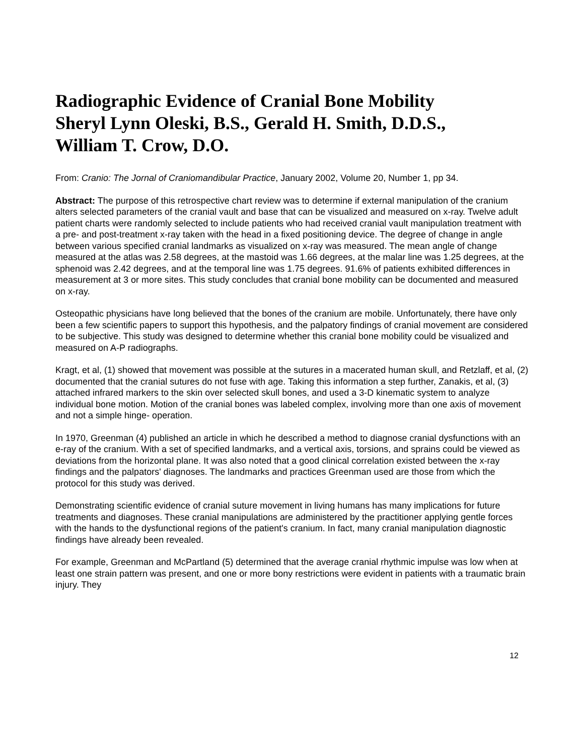Radiographic Evidence of Cranial Bone Mobility
Sheryl Lynn Oleski, B.S., Gerald H. Smith, D.D.S.,
William T. Crow, D.O.
From: Cranio: The Jornal of Craniomandibular Practice, January 2002, Volume 20, Number 1, pp 34.
Abstract: The purpose of this retrospective chart review was to determine if external manipulation of the cranium alters selected parameters of the cranial vault and base that can be visualized and measured on x-ray. Twelve adult patient charts were randomly selected to include patients who had received cranial vault manipulation treatment with a pre- and post-treatment x-ray taken with the head in a fixed positioning device. The degree of change in angle between various specified cranial landmarks as visualized on x-ray was measured. The mean angle of change measured at the atlas was 2.58 degrees, at the mastoid was 1.66 degrees, at the malar line was 1.25 degrees, at the sphenoid was 2.42 degrees, and at the temporal line was 1.75 degrees. 91.6% of patients exhibited differences in measurement at 3 or more sites. This study concludes that cranial bone mobility can be documented and measured on x-ray.
Osteopathic physicians have long believed that the bones of the cranium are mobile. Unfortunately, there have only been a few scientific papers to support this hypothesis, and the palpatory findings of cranial movement are considered to be subjective. This study was designed to determine whether this cranial bone mobility could be visualized and measured on A-P radiographs.
Kragt, et al, (1) showed that movement was possible at the sutures in a macerated human skull, and Retzlaff, et al, (2) documented that the cranial sutures do not fuse with age. Taking this information a step further, Zanakis, et al, (3) attached infrared markers to the skin over selected skull bones, and used a 3-D kinematic system to analyze individual bone motion. Motion of the cranial bones was labeled complex, involving more than one axis of movement and not a simple hinge- operation.
In 1970, Greenman (4) published an article in which he described a method to diagnose cranial dysfunctions with an e-ray of the cranium. With a set of specified landmarks, and a vertical axis, torsions, and sprains could be viewed as deviations from the horizontal plane. It was also noted that a good clinical correlation existed between the x-ray findings and the palpators' diagnoses. The landmarks and practices Greenman used are those from which the protocol for this study was derived.
Demonstrating scientific evidence of cranial suture movement in living humans has many implications for future treatments and diagnoses. These cranial manipulations are administered by the practitioner applying gentle forces with the hands to the dysfunctional regions of the patient's cranium. In fact, many cranial manipulation diagnostic findings have already been revealed.
For example, Greenman and McPartland (5) determined that the average cranial rhythmic impulse was low when at least one strain pattern was present, and one or more bony restrictions were evident in patients with a traumatic brain injury. They
12